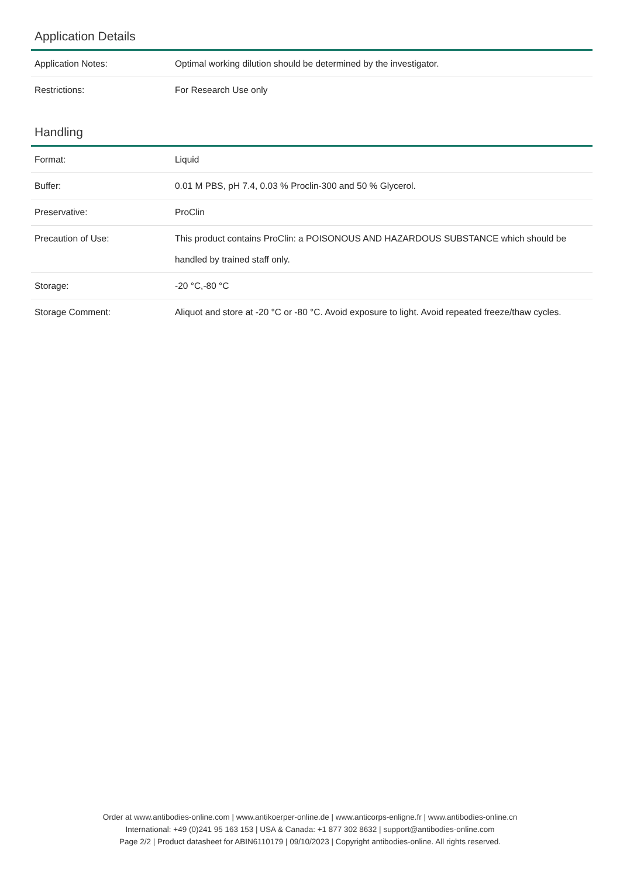Application Details
| Application Notes: | Optimal working dilution should be determined by the investigator. |
| Restrictions: | For Research Use only |
Handling
| Format: | Liquid |
| Buffer: | 0.01 M PBS, pH 7.4, 0.03 % Proclin-300 and 50 % Glycerol. |
| Preservative: | ProClin |
| Precaution of Use: | This product contains ProClin: a POISONOUS AND HAZARDOUS SUBSTANCE which should be handled by trained staff only. |
| Storage: | -20 °C,-80 °C |
| Storage Comment: | Aliquot and store at -20 °C or -80 °C. Avoid exposure to light. Avoid repeated freeze/thaw cycles. |
Order at www.antibodies-online.com | www.antikoerper-online.de | www.anticorps-enligne.fr | www.antibodies-online.cn
International: +49 (0)241 95 163 153 | USA & Canada: +1 877 302 8632 | support@antibodies-online.com
Page 2/2 | Product datasheet for ABIN6110179 | 09/10/2023 | Copyright antibodies-online. All rights reserved.